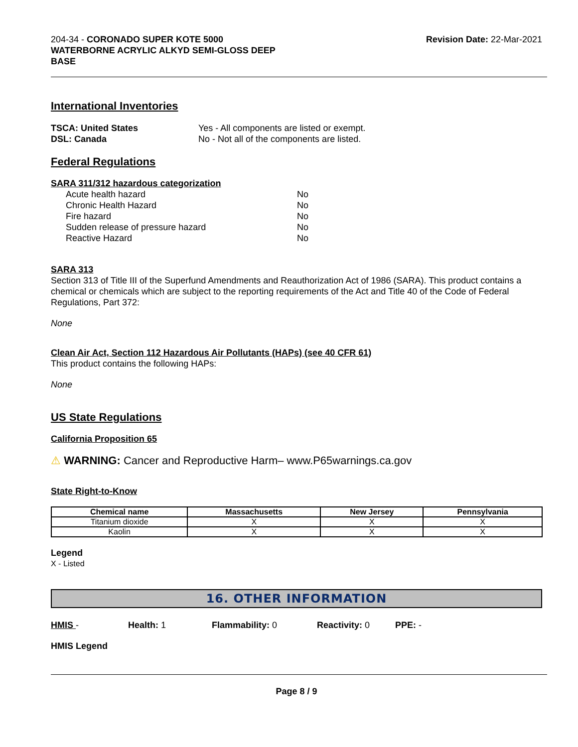204-34 - CORONADO SUPER KOTE 5000
WATERBORNE ACRYLIC ALKYD SEMI-GLOSS DEEP
BASE
Revision Date: 22-Mar-2021
International Inventories
TSCA: United States Yes - All components are listed or exempt.
DSL: Canada No - Not all of the components are listed.
Federal Regulations
SARA 311/312 hazardous categorization
| Acute health hazard | No |
| Chronic Health Hazard | No |
| Fire hazard | No |
| Sudden release of pressure hazard | No |
| Reactive Hazard | No |
SARA 313
Section 313 of Title III of the Superfund Amendments and Reauthorization Act of 1986 (SARA). This product contains a chemical or chemicals which are subject to the reporting requirements of the Act and Title 40 of the Code of Federal Regulations, Part 372:
None
Clean Air Act, Section 112 Hazardous Air Pollutants (HAPs) (see 40 CFR 61)
This product contains the following HAPs:
None
US State Regulations
California Proposition 65
⚠ WARNING: Cancer and Reproductive Harm– www.P65warnings.ca.gov
State Right-to-Know
| Chemical name | Massachusetts | New Jersey | Pennsylvania |
| --- | --- | --- | --- |
| Titanium dioxide | X | X | X |
| Kaolin | X | X | X |
Legend
X - Listed
16. OTHER INFORMATION
HMIS - Health: 1 Flammability: 0 Reactivity: 0 PPE: -
HMIS Legend
Page 8 / 9